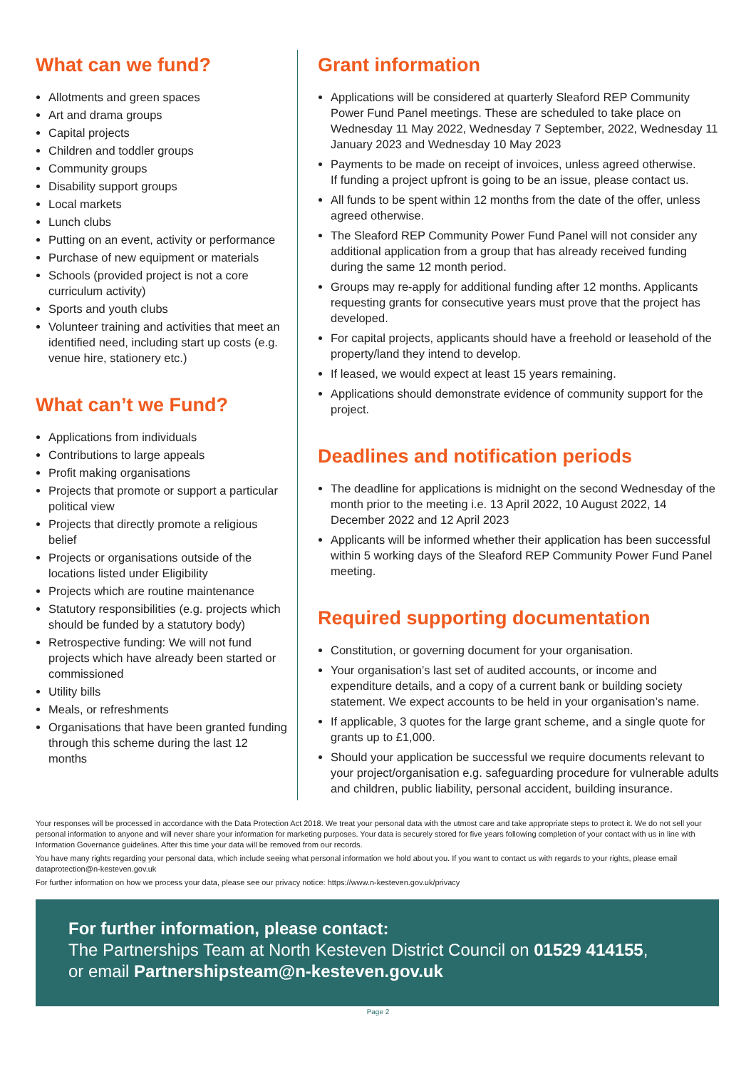What can we fund?
Allotments and green spaces
Art and drama groups
Capital projects
Children and toddler groups
Community groups
Disability support groups
Local markets
Lunch clubs
Putting on an event, activity or performance
Purchase of new equipment or materials
Schools (provided project is not a core curriculum activity)
Sports and youth clubs
Volunteer training and activities that meet an identified need, including start up costs (e.g. venue hire, stationery etc.)
What can’t we Fund?
Applications from individuals
Contributions to large appeals
Profit making organisations
Projects that promote or support a particular political view
Projects that directly promote a religious belief
Projects or organisations outside of the locations listed under Eligibility
Projects which are routine maintenance
Statutory responsibilities (e.g. projects which should be funded by a statutory body)
Retrospective funding: We will not fund projects which have already been started or commissioned
Utility bills
Meals, or refreshments
Organisations that have been granted funding through this scheme during the last 12 months
Grant information
Applications will be considered at quarterly Sleaford REP Community Power Fund Panel meetings. These are scheduled to take place on Wednesday 11 May 2022, Wednesday 7 September, 2022, Wednesday 11 January 2023 and Wednesday 10 May 2023
Payments to be made on receipt of invoices, unless agreed otherwise.
If funding a project upfront is going to be an issue, please contact us.
All funds to be spent within 12 months from the date of the offer, unless agreed otherwise.
The Sleaford REP Community Power Fund Panel will not consider any additional application from a group that has already received funding during the same 12 month period.
Groups may re-apply for additional funding after 12 months. Applicants requesting grants for consecutive years must prove that the project has developed.
For capital projects, applicants should have a freehold or leasehold of the property/land they intend to develop.
If leased, we would expect at least 15 years remaining.
Applications should demonstrate evidence of community support for the project.
Deadlines and notification periods
The deadline for applications is midnight on the second Wednesday of the month prior to the meeting i.e. 13 April 2022, 10 August 2022, 14 December 2022 and 12 April 2023
Applicants will be informed whether their application has been successful within 5 working days of the Sleaford REP Community Power Fund Panel meeting.
Required supporting documentation
Constitution, or governing document for your organisation.
Your organisation’s last set of audited accounts, or income and expenditure details, and a copy of a current bank or building society statement. We expect accounts to be held in your organisation’s name.
If applicable, 3 quotes for the large grant scheme, and a single quote for grants up to £1,000.
Should your application be successful we require documents relevant to your project/organisation e.g. safeguarding procedure for vulnerable adults and children, public liability, personal accident, building insurance.
Your responses will be processed in accordance with the Data Protection Act 2018. We treat your personal data with the utmost care and take appropriate steps to protect it. We do not sell your personal information to anyone and will never share your information for marketing purposes. Your data is securely stored for five years following completion of your contact with us in line with Information Governance guidelines. After this time your data will be removed from our records.
You have many rights regarding your personal data, which include seeing what personal information we hold about you. If you want to contact us with regards to your rights, please email dataprotection@n-kesteven.gov.uk
For further information on how we process your data, please see our privacy notice: https://www.n-kesteven.gov.uk/privacy
For further information, please contact:
The Partnerships Team at North Kesteven District Council on 01529 414155,
or email Partnershipsteam@n-kesteven.gov.uk
Page 2